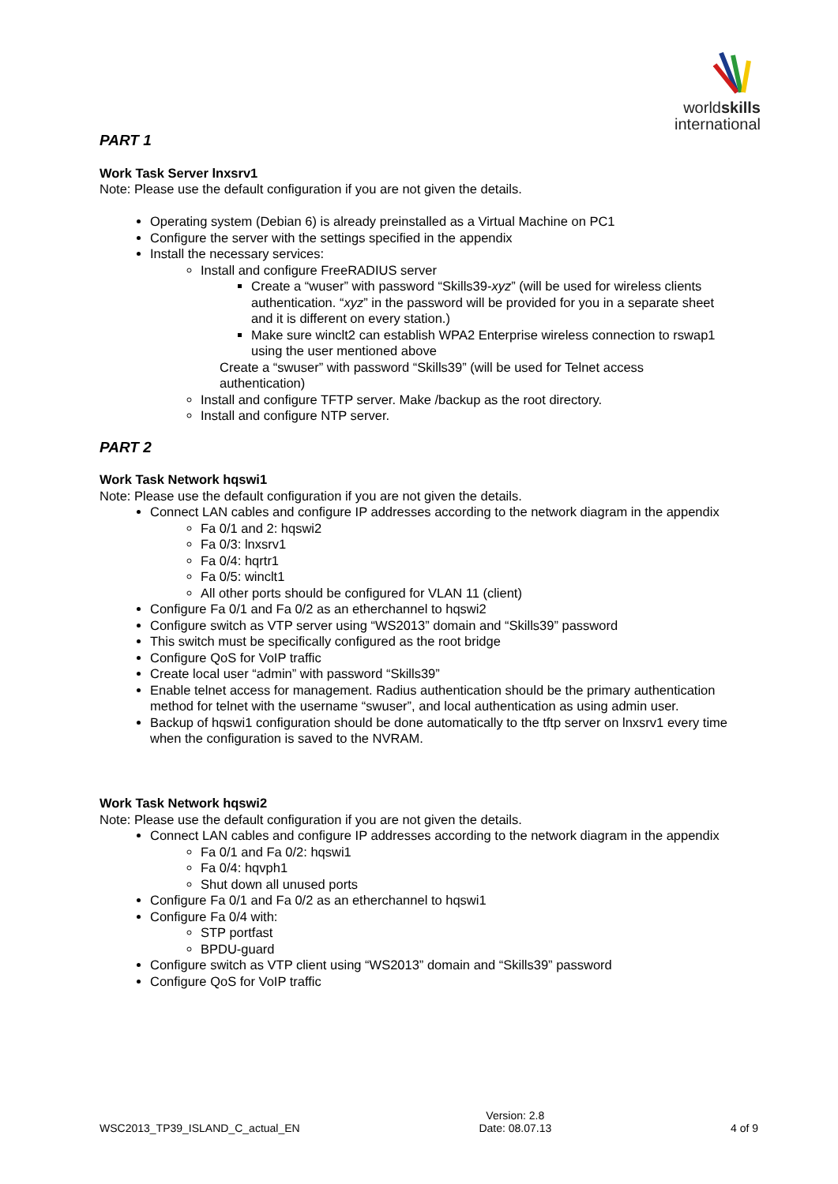worldskills
international
PART 1
Work Task Server lnxsrv1
Note: Please use the default configuration if you are not given the details.
Operating system (Debian 6) is already preinstalled as a Virtual Machine on PC1
Configure the server with the settings specified in the appendix
Install the necessary services:
Install and configure FreeRADIUS server
Create a “wuser” with password “Skills39-xyz” (will be used for wireless clients authentication. “xyz” in the password will be provided for you in a separate sheet and it is different on every station.)
Make sure winclt2 can establish WPA2 Enterprise wireless connection to rswap1 using the user mentioned above
Create a “swuser” with password “Skills39” (will be used for Telnet access authentication)
Install and configure TFTP server. Make /backup as the root directory.
Install and configure NTP server.
PART 2
Work Task Network hqswi1
Note: Please use the default configuration if you are not given the details.
Connect LAN cables and configure IP addresses according to the network diagram in the appendix
Fa 0/1 and 2: hqswi2
Fa 0/3: lnxsrv1
Fa 0/4: hqrtr1
Fa 0/5: winclt1
All other ports should be configured for VLAN 11 (client)
Configure Fa 0/1 and Fa 0/2 as an etherchannel to hqswi2
Configure switch as VTP server using “WS2013” domain and “Skills39” password
This switch must be specifically configured as the root bridge
Configure QoS for VoIP traffic
Create local user “admin” with password “Skills39”
Enable telnet access for management. Radius authentication should be the primary authentication method for telnet with the username “swuser”, and local authentication as using admin user.
Backup of hqswi1 configuration should be done automatically to the tftp server on lnxsrv1 every time when the configuration is saved to the NVRAM.
Work Task Network hqswi2
Note: Please use the default configuration if you are not given the details.
Connect LAN cables and configure IP addresses according to the network diagram in the appendix
Fa 0/1 and Fa 0/2: hqswi1
Fa 0/4: hqvph1
Shut down all unused ports
Configure Fa 0/1 and Fa 0/2 as an etherchannel to hqswi1
Configure Fa 0/4 with:
STP portfast
BPDU-guard
Configure switch as VTP client using “WS2013” domain and “Skills39” password
Configure QoS for VoIP traffic
WSC2013_TP39_ISLAND_C_actual_EN Version: 2.8
Date: 08.07.13 4 of 9